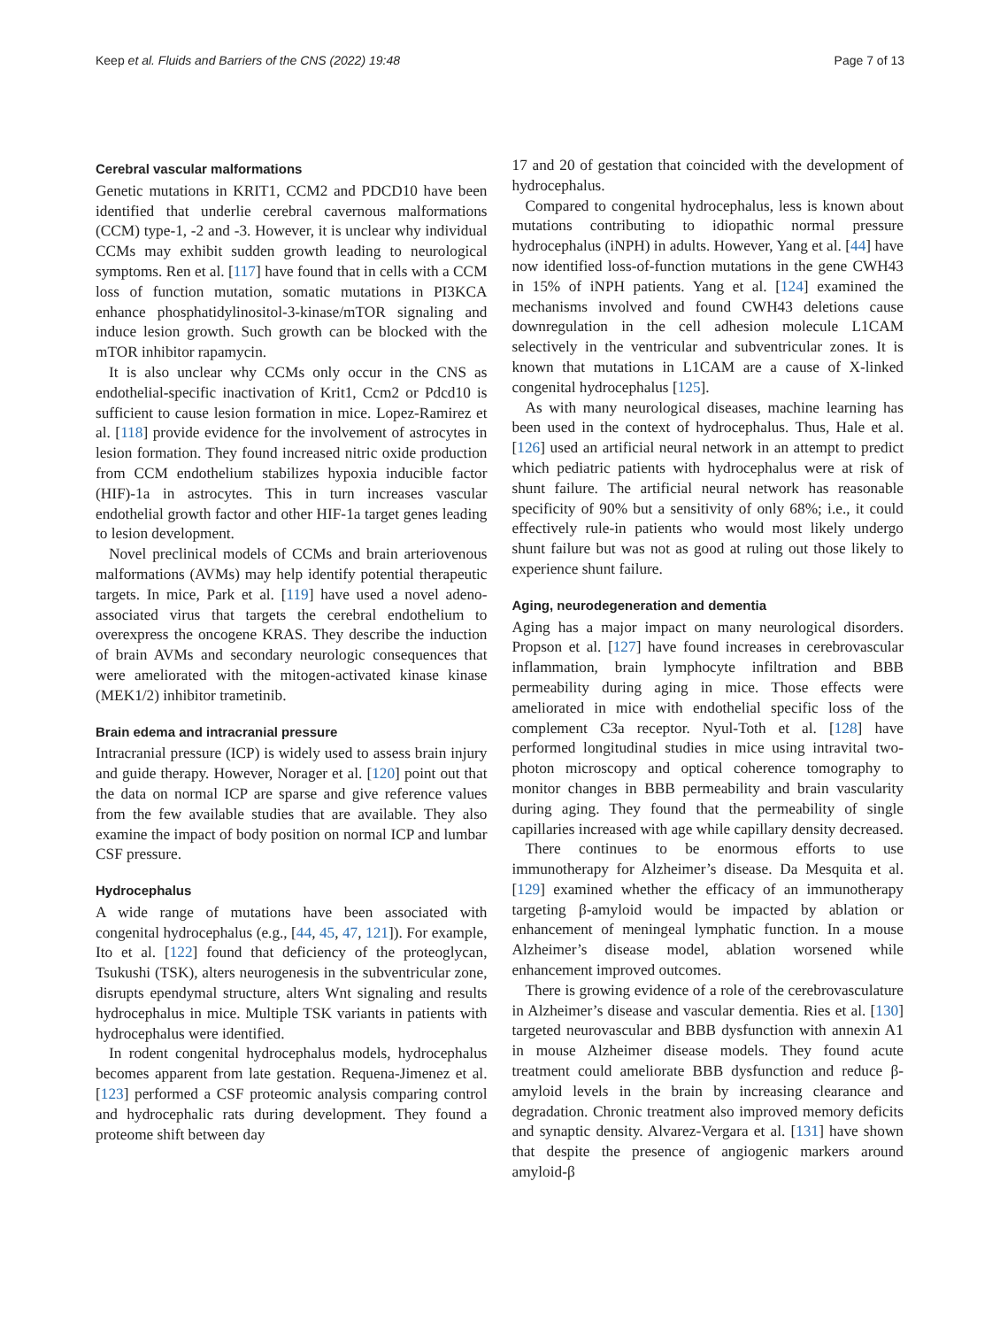Keep et al. Fluids and Barriers of the CNS (2022) 19:48 Page 7 of 13
Cerebral vascular malformations
Genetic mutations in KRIT1, CCM2 and PDCD10 have been identified that underlie cerebral cavernous malformations (CCM) type-1, -2 and -3. However, it is unclear why individual CCMs may exhibit sudden growth leading to neurological symptoms. Ren et al. [117] have found that in cells with a CCM loss of function mutation, somatic mutations in PI3KCA enhance phosphatidylinositol-3-kinase/mTOR signaling and induce lesion growth. Such growth can be blocked with the mTOR inhibitor rapamycin.
It is also unclear why CCMs only occur in the CNS as endothelial-specific inactivation of Krit1, Ccm2 or Pdcd10 is sufficient to cause lesion formation in mice. Lopez-Ramirez et al. [118] provide evidence for the involvement of astrocytes in lesion formation. They found increased nitric oxide production from CCM endothelium stabilizes hypoxia inducible factor (HIF)-1a in astrocytes. This in turn increases vascular endothelial growth factor and other HIF-1a target genes leading to lesion development.
Novel preclinical models of CCMs and brain arteriovenous malformations (AVMs) may help identify potential therapeutic targets. In mice, Park et al. [119] have used a novel adeno-associated virus that targets the cerebral endothelium to overexpress the oncogene KRAS. They describe the induction of brain AVMs and secondary neurologic consequences that were ameliorated with the mitogen-activated kinase kinase (MEK1/2) inhibitor trametinib.
Brain edema and intracranial pressure
Intracranial pressure (ICP) is widely used to assess brain injury and guide therapy. However, Norager et al. [120] point out that the data on normal ICP are sparse and give reference values from the few available studies that are available. They also examine the impact of body position on normal ICP and lumbar CSF pressure.
Hydrocephalus
A wide range of mutations have been associated with congenital hydrocephalus (e.g., [44, 45, 47, 121]). For example, Ito et al. [122] found that deficiency of the proteoglycan, Tsukushi (TSK), alters neurogenesis in the subventricular zone, disrupts ependymal structure, alters Wnt signaling and results hydrocephalus in mice. Multiple TSK variants in patients with hydrocephalus were identified.
In rodent congenital hydrocephalus models, hydrocephalus becomes apparent from late gestation. Requena-Jimenez et al. [123] performed a CSF proteomic analysis comparing control and hydrocephalic rats during development. They found a proteome shift between day
17 and 20 of gestation that coincided with the development of hydrocephalus.
Compared to congenital hydrocephalus, less is known about mutations contributing to idiopathic normal pressure hydrocephalus (iNPH) in adults. However, Yang et al. [44] have now identified loss-of-function mutations in the gene CWH43 in 15% of iNPH patients. Yang et al. [124] examined the mechanisms involved and found CWH43 deletions cause downregulation in the cell adhesion molecule L1CAM selectively in the ventricular and subventricular zones. It is known that mutations in L1CAM are a cause of X-linked congenital hydrocephalus [125].
As with many neurological diseases, machine learning has been used in the context of hydrocephalus. Thus, Hale et al. [126] used an artificial neural network in an attempt to predict which pediatric patients with hydrocephalus were at risk of shunt failure. The artificial neural network has reasonable specificity of 90% but a sensitivity of only 68%; i.e., it could effectively rule-in patients who would most likely undergo shunt failure but was not as good at ruling out those likely to experience shunt failure.
Aging, neurodegeneration and dementia
Aging has a major impact on many neurological disorders. Propson et al. [127] have found increases in cerebrovascular inflammation, brain lymphocyte infiltration and BBB permeability during aging in mice. Those effects were ameliorated in mice with endothelial specific loss of the complement C3a receptor. Nyul-Toth et al. [128] have performed longitudinal studies in mice using intravital two-photon microscopy and optical coherence tomography to monitor changes in BBB permeability and brain vascularity during aging. They found that the permeability of single capillaries increased with age while capillary density decreased.
There continues to be enormous efforts to use immunotherapy for Alzheimer’s disease. Da Mesquita et al. [129] examined whether the efficacy of an immunotherapy targeting β-amyloid would be impacted by ablation or enhancement of meningeal lymphatic function. In a mouse Alzheimer’s disease model, ablation worsened while enhancement improved outcomes.
There is growing evidence of a role of the cerebrovasculature in Alzheimer’s disease and vascular dementia. Ries et al. [130] targeted neurovascular and BBB dysfunction with annexin A1 in mouse Alzheimer disease models. They found acute treatment could ameliorate BBB dysfunction and reduce β-amyloid levels in the brain by increasing clearance and degradation. Chronic treatment also improved memory deficits and synaptic density. Alvarez-Vergara et al. [131] have shown that despite the presence of angiogenic markers around amyloid-β